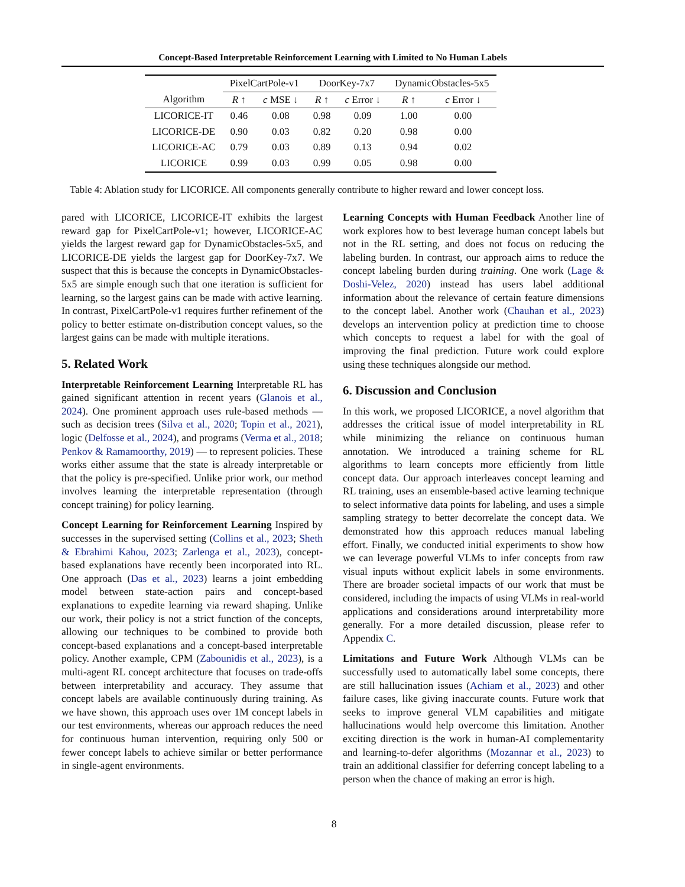Concept-Based Interpretable Reinforcement Learning with Limited to No Human Labels
| | PixelCartPole-v1 | | DoorKey-7x7 | | DynamicObstacles-5x5 | |
| --- | --- | --- | --- | --- | --- | --- |
| Algorithm | R ↑ | c MSE ↓ | R ↑ | c Error ↓ | R ↑ | c Error ↓ |
| LICORICE-IT | 0.46 | 0.08 | 0.98 | 0.09 | 1.00 | 0.00 |
| LICORICE-DE | 0.90 | 0.03 | 0.82 | 0.20 | 0.98 | 0.00 |
| LICORICE-AC | 0.79 | 0.03 | 0.89 | 0.13 | 0.94 | 0.02 |
| LICORICE | 0.99 | 0.03 | 0.99 | 0.05 | 0.98 | 0.00 |
Table 4: Ablation study for LICORICE. All components generally contribute to higher reward and lower concept loss.
pared with LICORICE, LICORICE-IT exhibits the largest reward gap for PixelCartPole-v1; however, LICORICE-AC yields the largest reward gap for DynamicObstacles-5x5, and LICORICE-DE yields the largest gap for DoorKey-7x7. We suspect that this is because the concepts in DynamicObstacles-5x5 are simple enough such that one iteration is sufficient for learning, so the largest gains can be made with active learning. In contrast, PixelCartPole-v1 requires further refinement of the policy to better estimate on-distribution concept values, so the largest gains can be made with multiple iterations.
5. Related Work
Interpretable Reinforcement Learning Interpretable RL has gained significant attention in recent years (Glanois et al., 2024). One prominent approach uses rule-based methods — such as decision trees (Silva et al., 2020; Topin et al., 2021), logic (Delfosse et al., 2024), and programs (Verma et al., 2018; Penkov & Ramamoorthy, 2019) — to represent policies. These works either assume that the state is already interpretable or that the policy is pre-specified. Unlike prior work, our method involves learning the interpretable representation (through concept training) for policy learning.
Concept Learning for Reinforcement Learning Inspired by successes in the supervised setting (Collins et al., 2023; Sheth & Ebrahimi Kahou, 2023; Zarlenga et al., 2023), concept-based explanations have recently been incorporated into RL. One approach (Das et al., 2023) learns a joint embedding model between state-action pairs and concept-based explanations to expedite learning via reward shaping. Unlike our work, their policy is not a strict function of the concepts, allowing our techniques to be combined to provide both concept-based explanations and a concept-based interpretable policy. Another example, CPM (Zabounidis et al., 2023), is a multi-agent RL concept architecture that focuses on trade-offs between interpretability and accuracy. They assume that concept labels are available continuously during training. As we have shown, this approach uses over 1M concept labels in our test environments, whereas our approach reduces the need for continuous human intervention, requiring only 500 or fewer concept labels to achieve similar or better performance in single-agent environments.
Learning Concepts with Human Feedback Another line of work explores how to best leverage human concept labels but not in the RL setting, and does not focus on reducing the labeling burden. In contrast, our approach aims to reduce the concept labeling burden during training. One work (Lage & Doshi-Velez, 2020) instead has users label additional information about the relevance of certain feature dimensions to the concept label. Another work (Chauhan et al., 2023) develops an intervention policy at prediction time to choose which concepts to request a label for with the goal of improving the final prediction. Future work could explore using these techniques alongside our method.
6. Discussion and Conclusion
In this work, we proposed LICORICE, a novel algorithm that addresses the critical issue of model interpretability in RL while minimizing the reliance on continuous human annotation. We introduced a training scheme for RL algorithms to learn concepts more efficiently from little concept data. Our approach interleaves concept learning and RL training, uses an ensemble-based active learning technique to select informative data points for labeling, and uses a simple sampling strategy to better decorrelate the concept data. We demonstrated how this approach reduces manual labeling effort. Finally, we conducted initial experiments to show how we can leverage powerful VLMs to infer concepts from raw visual inputs without explicit labels in some environments. There are broader societal impacts of our work that must be considered, including the impacts of using VLMs in real-world applications and considerations around interpretability more generally. For a more detailed discussion, please refer to Appendix C.
Limitations and Future Work Although VLMs can be successfully used to automatically label some concepts, there are still hallucination issues (Achiam et al., 2023) and other failure cases, like giving inaccurate counts. Future work that seeks to improve general VLM capabilities and mitigate hallucinations would help overcome this limitation. Another exciting direction is the work in human-AI complementarity and learning-to-defer algorithms (Mozannar et al., 2023) to train an additional classifier for deferring concept labeling to a person when the chance of making an error is high.
8